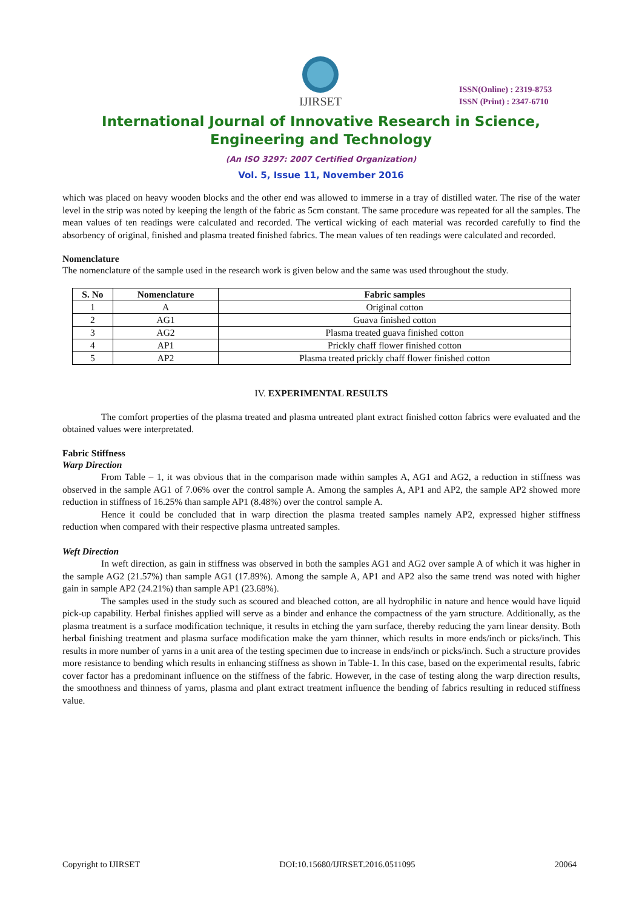IJIRSET
ISSN(Online) : 2319-8753
ISSN (Print) : 2347-6710
International Journal of Innovative Research in Science,
Engineering and Technology
(An ISO 3297: 2007 Certified Organization)
Vol. 5, Issue 11, November 2016
which was placed on heavy wooden blocks and the other end was allowed to immerse in a tray of distilled water. The rise of the water level in the strip was noted by keeping the length of the fabric as 5cm constant. The same procedure was repeated for all the samples. The mean values of ten readings were calculated and recorded. The vertical wicking of each material was recorded carefully to find the absorbency of original, finished and plasma treated finished fabrics. The mean values of ten readings were calculated and recorded.
Nomenclature
The nomenclature of the sample used in the research work is given below and the same was used throughout the study.
| S. No | Nomenclature | Fabric samples |
| --- | --- | --- |
| 1 | A | Original cotton |
| 2 | AG1 | Guava finished cotton |
| 3 | AG2 | Plasma treated guava finished cotton |
| 4 | AP1 | Prickly chaff flower finished cotton |
| 5 | AP2 | Plasma treated prickly chaff flower finished cotton |
IV. EXPERIMENTAL RESULTS
The comfort properties of the plasma treated and plasma untreated plant extract finished cotton fabrics were evaluated and the obtained values were interpretated.
Fabric Stiffness
Warp Direction
From Table – 1, it was obvious that in the comparison made within samples A, AG1 and AG2, a reduction in stiffness was observed in the sample AG1 of 7.06% over the control sample A. Among the samples A, AP1 and AP2, the sample AP2 showed more reduction in stiffness of 16.25% than sample AP1 (8.48%) over the control sample A.
Hence it could be concluded that in warp direction the plasma treated samples namely AP2, expressed higher stiffness reduction when compared with their respective plasma untreated samples.
Weft Direction
In weft direction, as gain in stiffness was observed in both the samples AG1 and AG2 over sample A of which it was higher in the sample AG2 (21.57%) than sample AG1 (17.89%). Among the sample A, AP1 and AP2 also the same trend was noted with higher gain in sample AP2 (24.21%) than sample AP1 (23.68%).
The samples used in the study such as scoured and bleached cotton, are all hydrophilic in nature and hence would have liquid pick-up capability. Herbal finishes applied will serve as a binder and enhance the compactness of the yarn structure. Additionally, as the plasma treatment is a surface modification technique, it results in etching the yarn surface, thereby reducing the yarn linear density. Both herbal finishing treatment and plasma surface modification make the yarn thinner, which results in more ends/inch or picks/inch. This results in more number of yarns in a unit area of the testing specimen due to increase in ends/inch or picks/inch. Such a structure provides more resistance to bending which results in enhancing stiffness as shown in Table-1. In this case, based on the experimental results, fabric cover factor has a predominant influence on the stiffness of the fabric. However, in the case of testing along the warp direction results, the smoothness and thinness of yarns, plasma and plant extract treatment influence the bending of fabrics resulting in reduced stiffness value.
Copyright to IJIRSET DOI:10.15680/IJIRSET.2016.0511095 20064